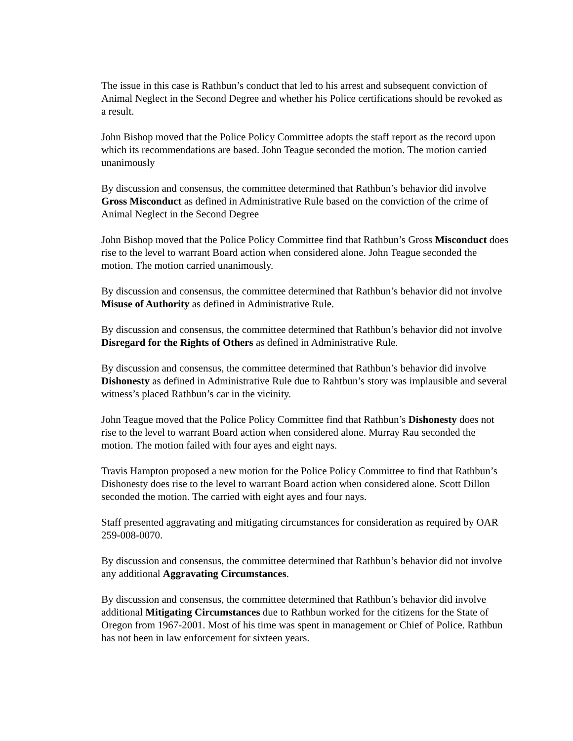The issue in this case is Rathbun’s conduct that led to his arrest and subsequent conviction of Animal Neglect in the Second Degree and whether his Police certifications should be revoked as a result.
John Bishop moved that the Police Policy Committee adopts the staff report as the record upon which its recommendations are based. John Teague seconded the motion. The motion carried unanimously
By discussion and consensus, the committee determined that Rathbun’s behavior did involve Gross Misconduct as defined in Administrative Rule based on the conviction of the crime of Animal Neglect in the Second Degree
John Bishop moved that the Police Policy Committee find that Rathbun’s Gross Misconduct does rise to the level to warrant Board action when considered alone. John Teague seconded the motion. The motion carried unanimously.
By discussion and consensus, the committee determined that Rathbun’s behavior did not involve Misuse of Authority as defined in Administrative Rule.
By discussion and consensus, the committee determined that Rathbun’s behavior did not involve Disregard for the Rights of Others as defined in Administrative Rule.
By discussion and consensus, the committee determined that Rathbun’s behavior did involve Dishonesty as defined in Administrative Rule due to Rahtbun’s story was implausible and several witness’s placed Rathbun’s car in the vicinity.
John Teague moved that the Police Policy Committee find that Rathbun’s Dishonesty does not rise to the level to warrant Board action when considered alone. Murray Rau seconded the motion. The motion failed with four ayes and eight nays.
Travis Hampton proposed a new motion for the Police Policy Committee to find that Rathbun’s Dishonesty does rise to the level to warrant Board action when considered alone. Scott Dillon seconded the motion. The carried with eight ayes and four nays.
Staff presented aggravating and mitigating circumstances for consideration as required by OAR 259-008-0070.
By discussion and consensus, the committee determined that Rathbun’s behavior did not involve any additional Aggravating Circumstances.
By discussion and consensus, the committee determined that Rathbun’s behavior did involve additional Mitigating Circumstances due to Rathbun worked for the citizens for the State of Oregon from 1967-2001. Most of his time was spent in management or Chief of Police. Rathbun has not been in law enforcement for sixteen years.